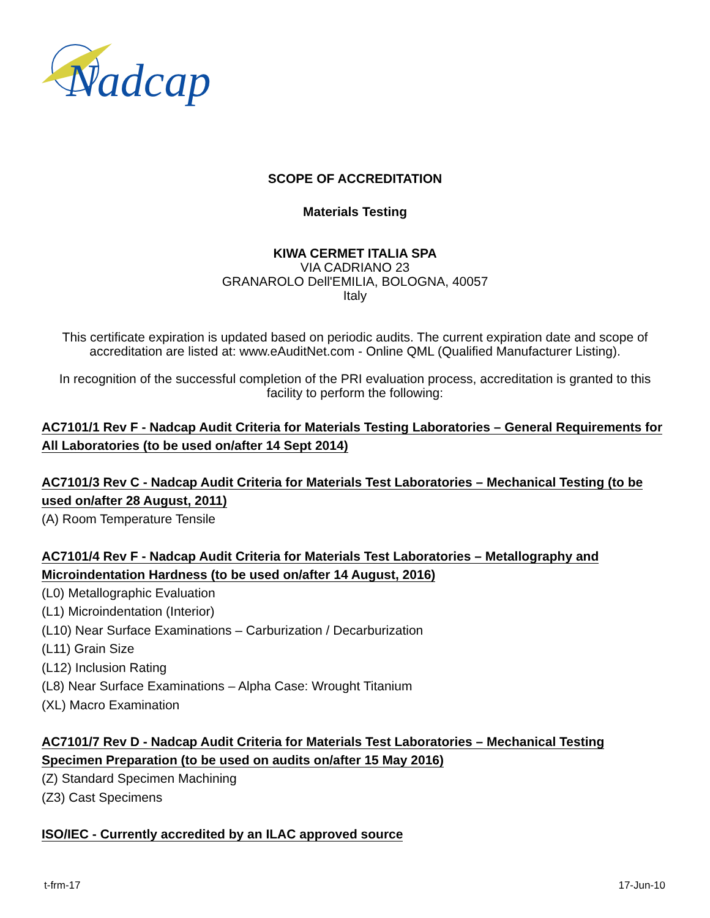Nadcap
SCOPE OF ACCREDITATION
Materials Testing
KIWA CERMET ITALIA SPA
VIA CADRIANO 23
GRANAROLO Dell'EMILIA, BOLOGNA, 40057
Italy
This certificate expiration is updated based on periodic audits. The current expiration date and scope of accreditation are listed at: www.eAuditNet.com - Online QML (Qualified Manufacturer Listing).
In recognition of the successful completion of the PRI evaluation process, accreditation is granted to this facility to perform the following:
AC7101/1 Rev F - Nadcap Audit Criteria for Materials Testing Laboratories – General Requirements for All Laboratories (to be used on/after 14 Sept 2014)
AC7101/3 Rev C - Nadcap Audit Criteria for Materials Test Laboratories – Mechanical Testing (to be used on/after 28 August, 2011)
(A) Room Temperature Tensile
AC7101/4 Rev F - Nadcap Audit Criteria for Materials Test Laboratories – Metallography and Microindentation Hardness (to be used on/after 14 August, 2016)
(L0) Metallographic Evaluation
(L1) Microindentation (Interior)
(L10) Near Surface Examinations – Carburization / Decarburization
(L11) Grain Size
(L12) Inclusion Rating
(L8) Near Surface Examinations – Alpha Case: Wrought Titanium
(XL) Macro Examination
AC7101/7 Rev D - Nadcap Audit Criteria for Materials Test Laboratories – Mechanical Testing Specimen Preparation (to be used on audits on/after 15 May 2016)
(Z) Standard Specimen Machining
(Z3) Cast Specimens
ISO/IEC - Currently accredited by an ILAC approved source
t-frm-17 17-Jun-10